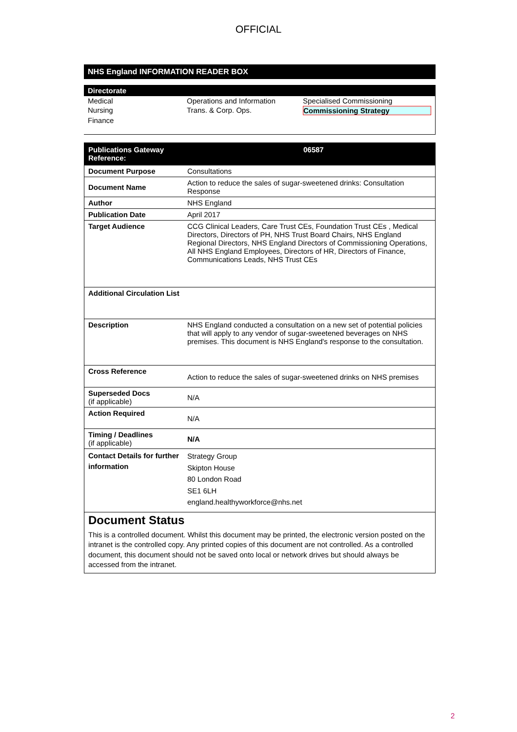OFFICIAL
NHS England INFORMATION READER BOX
Directorate
| Medical | Operations and Information | Specialised Commissioning |
| Nursing | Trans. & Corp. Ops. | Commissioning Strategy |
| Finance | | |
| Publications Gateway Reference: | 06587 |
| Document Purpose | Consultations |
| Document Name | Action to reduce the sales of sugar-sweetened drinks: Consultation Response |
| Author | NHS England |
| Publication Date | April 2017 |
| Target Audience | CCG Clinical Leaders, Care Trust CEs, Foundation Trust CEs , Medical Directors, Directors of PH, NHS Trust Board Chairs, NHS England Regional Directors, NHS England Directors of Commissioning Operations, All NHS England Employees, Directors of HR, Directors of Finance, Communications Leads, NHS Trust CEs |
| Additional Circulation List | |
| Description | NHS England conducted a consultation on a new set of potential policies that will apply to any vendor of sugar-sweetened beverages on NHS premises. This document is NHS England's response to the consultation. |
| Cross Reference | Action to reduce the sales of sugar-sweetened drinks on NHS premises |
| Superseded Docs (if applicable) | N/A |
| Action Required | N/A |
| Timing / Deadlines (if applicable) | N/A |
| Contact Details for further information | Strategy Group Skipton House 80 London Road SE1 6LH england.healthyworkforce@nhs.net |
Document Status
This is a controlled document. Whilst this document may be printed, the electronic version posted on the intranet is the controlled copy. Any printed copies of this document are not controlled. As a controlled document, this document should not be saved onto local or network drives but should always be accessed from the intranet.
2